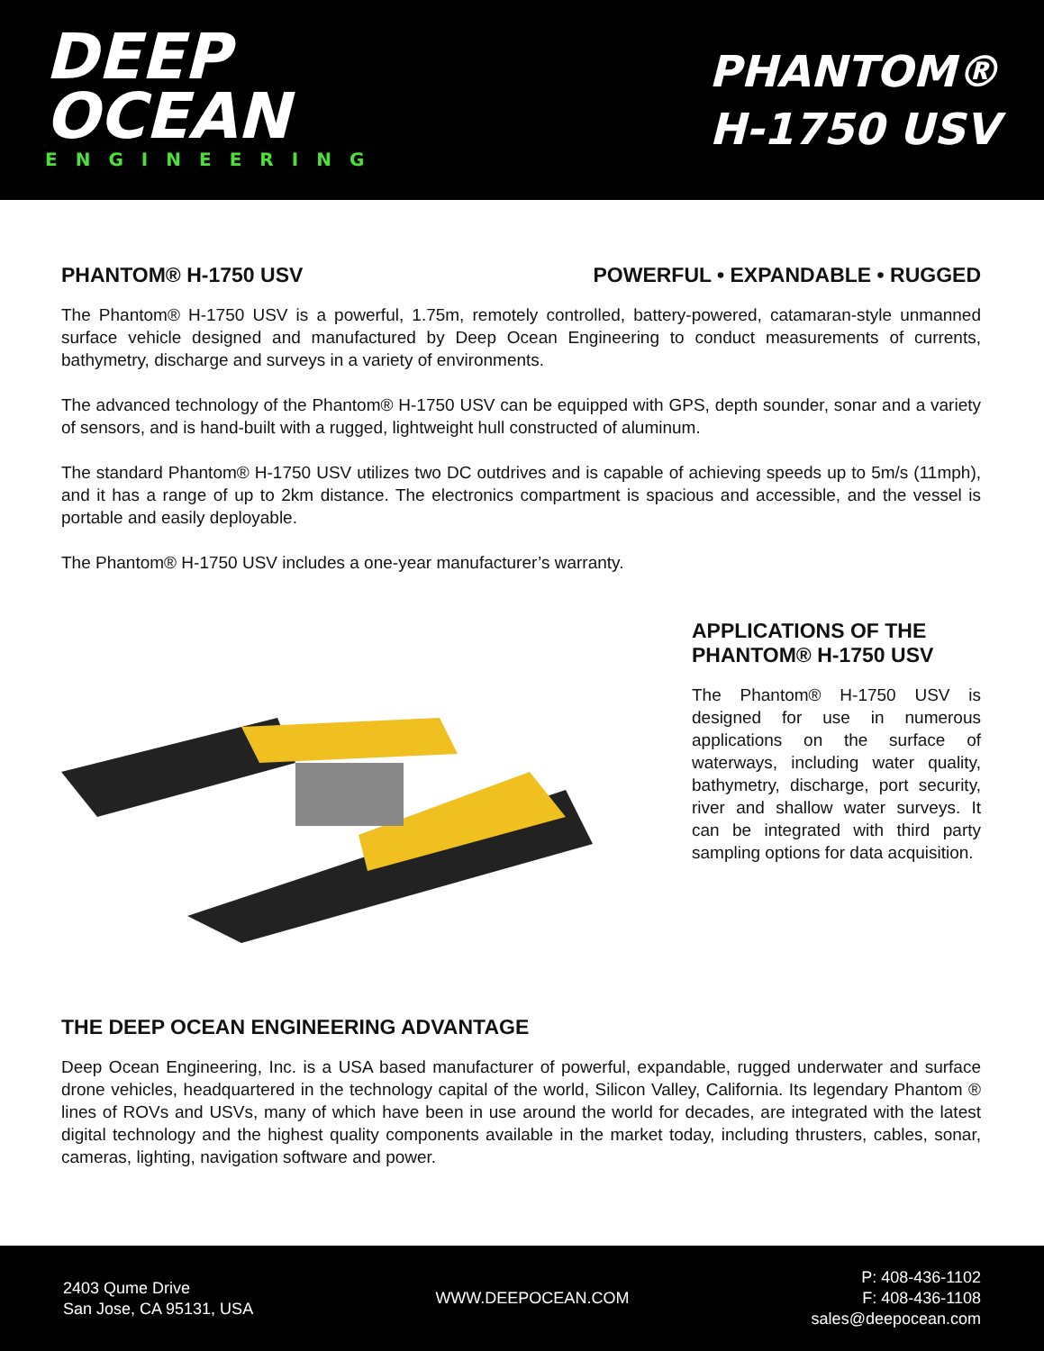DEEP
OCEAN
ENGINEERING
PHANTOM®
H-1750 USV
PHANTOM® H-1750 USV POWERFUL • EXPANDABLE • RUGGED
The Phantom® H-1750 USV is a powerful, 1.75m, remotely controlled, battery-powered, catamaran-style unmanned surface vehicle designed and manufactured by Deep Ocean Engineering to conduct measurements of currents, bathymetry, discharge and surveys in a variety of environments.
The advanced technology of the Phantom® H-1750 USV can be equipped with GPS, depth sounder, sonar and a variety of sensors, and is hand-built with a rugged, lightweight hull constructed of aluminum.
The standard Phantom® H-1750 USV utilizes two DC outdrives and is capable of achieving speeds up to 5m/s (11mph), and it has a range of up to 2km distance. The electronics compartment is spacious and accessible, and the vessel is portable and easily deployable.
The Phantom® H-1750 USV includes a one-year manufacturer’s warranty.
APPLICATIONS OF THE PHANTOM® H-1750 USV
The Phantom® H-1750 USV is designed for use in numerous applications on the surface of waterways, including water quality, bathymetry, discharge, port security, river and shallow water surveys. It can be integrated with third party sampling options for data acquisition.
THE DEEP OCEAN ENGINEERING ADVANTAGE
Deep Ocean Engineering, Inc. is a USA based manufacturer of powerful, expandable, rugged underwater and surface drone vehicles, headquartered in the technology capital of the world, Silicon Valley, California. Its legendary Phantom ® lines of ROVs and USVs, many of which have been in use around the world for decades, are integrated with the latest digital technology and the highest quality components available in the market today, including thrusters, cables, sonar, cameras, lighting, navigation software and power.
2403 Qume Drive
San Jose, CA 95131, USA
WWW.DEEPOCEAN.COM
P: 408-436-1102
F: 408-436-1108
sales@deepocean.com